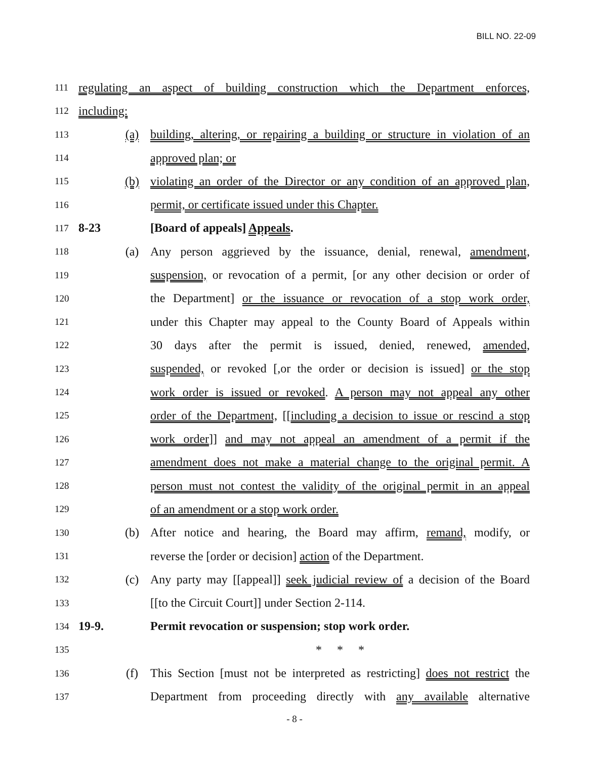BILL NO. 22-09
111 regulating an aspect of building construction which the Department enforces,
112 including:
113 (a) building, altering, or repairing a building or structure in violation of an
114 approved plan; or
115 (b) violating an order of the Director or any condition of an approved plan,
116 permit, or certificate issued under this Chapter.
117 8-23 [Board of appeals] Appeals.
118 (a) Any person aggrieved by the issuance, denial, renewal, amendment,
119 suspension, or revocation of a permit, [or any other decision or order of
120 the Department] or the issuance or revocation of a stop work order,
121 under this Chapter may appeal to the County Board of Appeals within
122 30 days after the permit is issued, denied, renewed, amended,
123 suspended, or revoked [,or the order or decision is issued] or the stop
124 work order is issued or revoked. A person may not appeal any other
125 order of the Department, [[including a decision to issue or rescind a stop
126 work order]] and may not appeal an amendment of a permit if the
127 amendment does not make a material change to the original permit. A
128 person must not contest the validity of the original permit in an appeal
129 of an amendment or a stop work order.
130 (b) After notice and hearing, the Board may affirm, remand, modify, or
131 reverse the [order or decision] action of the Department.
132 (c) Any party may [[appeal]] seek judicial review of a decision of the Board
133 [[to the Circuit Court]] under Section 2-114.
134 19-9. Permit revocation or suspension; stop work order.
135 * * *
136 (f) This Section [must not be interpreted as restricting] does not restrict the
137 Department from proceeding directly with any available alternative
- 8 -